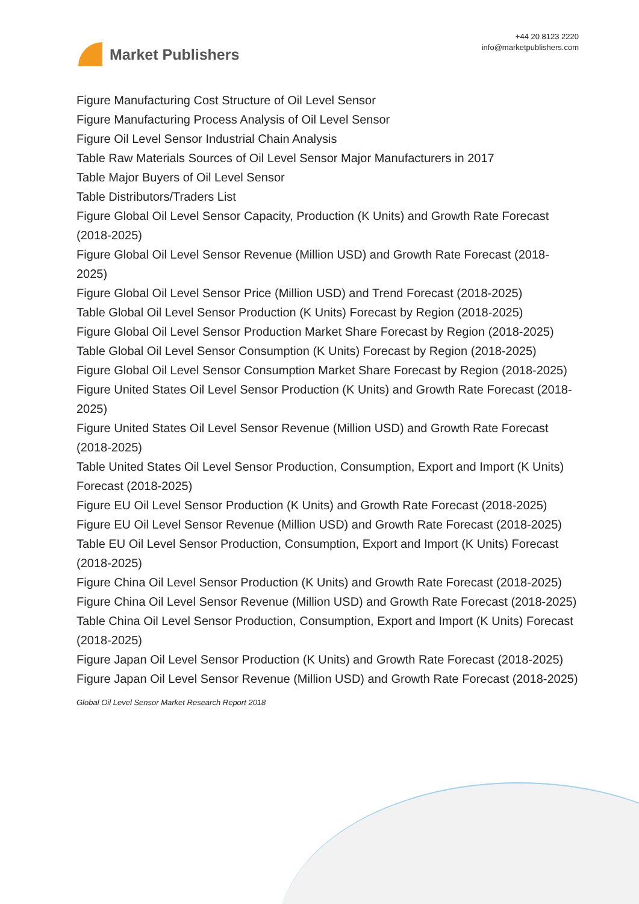Market Publishers
+44 20 8123 2220
info@marketpublishers.com
Figure Manufacturing Cost Structure of Oil Level Sensor
Figure Manufacturing Process Analysis of Oil Level Sensor
Figure Oil Level Sensor Industrial Chain Analysis
Table Raw Materials Sources of Oil Level Sensor Major Manufacturers in 2017
Table Major Buyers of Oil Level Sensor
Table Distributors/Traders List
Figure Global Oil Level Sensor Capacity, Production (K Units) and Growth Rate Forecast (2018-2025)
Figure Global Oil Level Sensor Revenue (Million USD) and Growth Rate Forecast (2018-2025)
Figure Global Oil Level Sensor Price (Million USD) and Trend Forecast (2018-2025)
Table Global Oil Level Sensor Production (K Units) Forecast by Region (2018-2025)
Figure Global Oil Level Sensor Production Market Share Forecast by Region (2018-2025)
Table Global Oil Level Sensor Consumption (K Units) Forecast by Region (2018-2025)
Figure Global Oil Level Sensor Consumption Market Share Forecast by Region (2018-2025)
Figure United States Oil Level Sensor Production (K Units) and Growth Rate Forecast (2018-2025)
Figure United States Oil Level Sensor Revenue (Million USD) and Growth Rate Forecast (2018-2025)
Table United States Oil Level Sensor Production, Consumption, Export and Import (K Units) Forecast (2018-2025)
Figure EU Oil Level Sensor Production (K Units) and Growth Rate Forecast (2018-2025)
Figure EU Oil Level Sensor Revenue (Million USD) and Growth Rate Forecast (2018-2025)
Table EU Oil Level Sensor Production, Consumption, Export and Import (K Units) Forecast (2018-2025)
Figure China Oil Level Sensor Production (K Units) and Growth Rate Forecast (2018-2025)
Figure China Oil Level Sensor Revenue (Million USD) and Growth Rate Forecast (2018-2025)
Table China Oil Level Sensor Production, Consumption, Export and Import (K Units) Forecast (2018-2025)
Figure Japan Oil Level Sensor Production (K Units) and Growth Rate Forecast (2018-2025)
Figure Japan Oil Level Sensor Revenue (Million USD) and Growth Rate Forecast (2018-2025)
Global Oil Level Sensor Market Research Report 2018